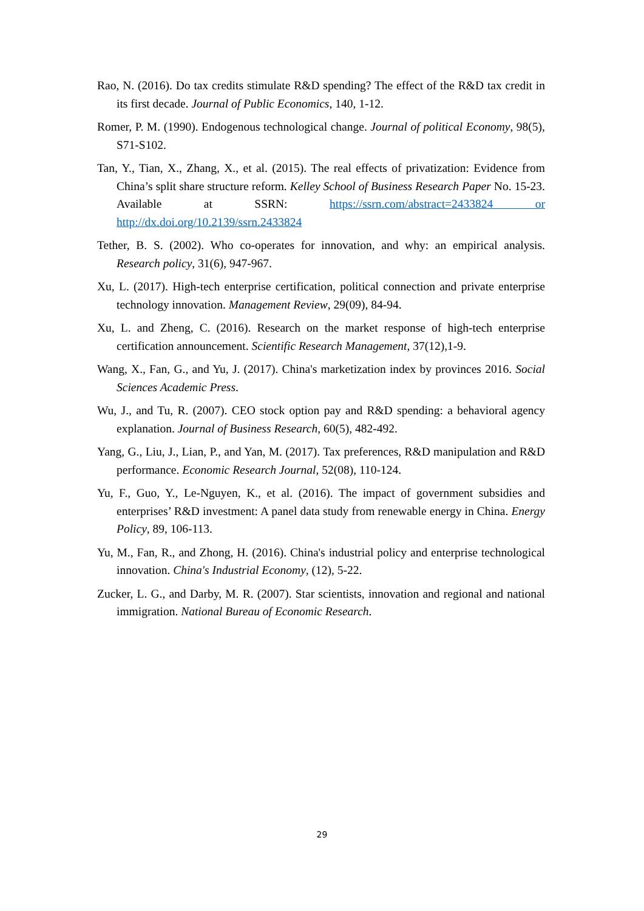Rao, N. (2016). Do tax credits stimulate R&D spending? The effect of the R&D tax credit in its first decade. Journal of Public Economics, 140, 1-12.
Romer, P. M. (1990). Endogenous technological change. Journal of political Economy, 98(5), S71-S102.
Tan, Y., Tian, X., Zhang, X., et al. (2015). The real effects of privatization: Evidence from China’s split share structure reform. Kelley School of Business Research Paper No. 15-23. Available at SSRN: https://ssrn.com/abstract=2433824 or http://dx.doi.org/10.2139/ssrn.2433824
Tether, B. S. (2002). Who co-operates for innovation, and why: an empirical analysis. Research policy, 31(6), 947-967.
Xu, L. (2017). High-tech enterprise certification, political connection and private enterprise technology innovation. Management Review, 29(09), 84-94.
Xu, L. and Zheng, C. (2016). Research on the market response of high-tech enterprise certification announcement. Scientific Research Management, 37(12),1-9.
Wang, X., Fan, G., and Yu, J. (2017). China's marketization index by provinces 2016. Social Sciences Academic Press.
Wu, J., and Tu, R. (2007). CEO stock option pay and R&D spending: a behavioral agency explanation. Journal of Business Research, 60(5), 482-492.
Yang, G., Liu, J., Lian, P., and Yan, M. (2017). Tax preferences, R&D manipulation and R&D performance. Economic Research Journal, 52(08), 110-124.
Yu, F., Guo, Y., Le-Nguyen, K., et al. (2016). The impact of government subsidies and enterprises’ R&D investment: A panel data study from renewable energy in China. Energy Policy, 89, 106-113.
Yu, M., Fan, R., and Zhong, H. (2016). China's industrial policy and enterprise technological innovation. China's Industrial Economy, (12), 5-22.
Zucker, L. G., and Darby, M. R. (2007). Star scientists, innovation and regional and national immigration. National Bureau of Economic Research.
29